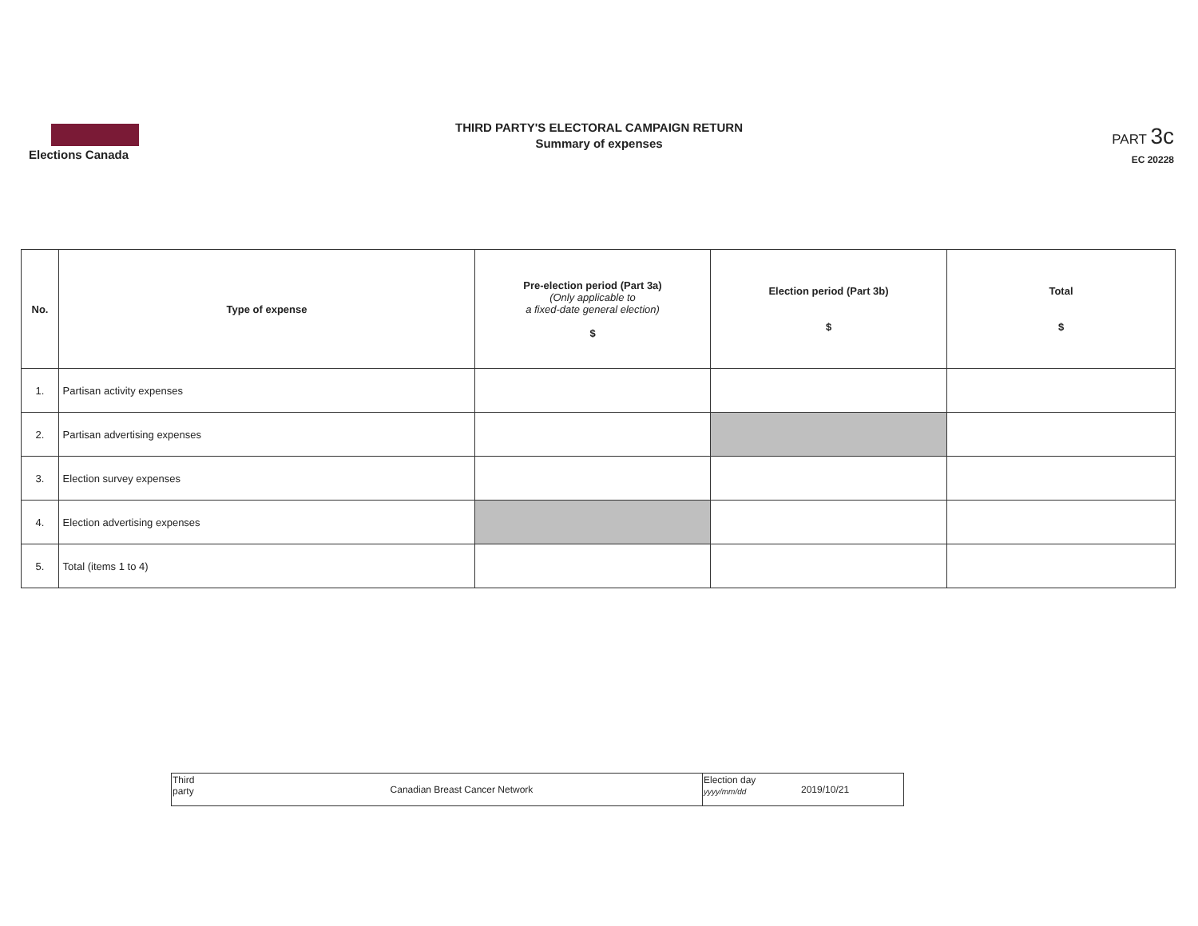Elections Canada
THIRD PARTY'S ELECTORAL CAMPAIGN RETURN
Summary of expenses
PART 3c
EC 20228
| No. | Type of expense | Pre-election period (Part 3a) (Only applicable to a fixed-date general election) $ | Election period (Part 3b) $ | Total $ |
| --- | --- | --- | --- | --- |
| 1. | Partisan activity expenses | | | |
| 2. | Partisan advertising expenses | | | |
| 3. | Election survey expenses | | | |
| 4. | Election advertising expenses | | | |
| 5. | Total (items 1 to 4) | | | |
| Third party | Canadian Breast Cancer Network | Election day yyyy/mm/dd | 2019/10/21 |